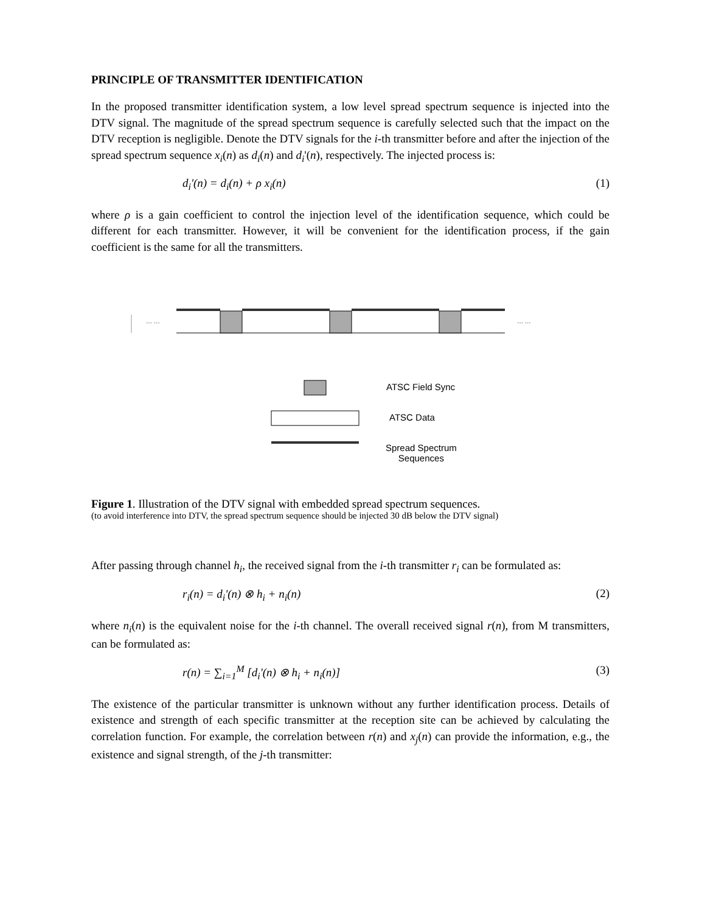PRINCIPLE OF TRANSMITTER IDENTIFICATION
In the proposed transmitter identification system, a low level spread spectrum sequence is injected into the DTV signal. The magnitude of the spread spectrum sequence is carefully selected such that the impact on the DTV reception is negligible. Denote the DTV signals for the i-th transmitter before and after the injection of the spread spectrum sequence x<sub>i</sub>(n) as d<sub>i</sub>(n) and d<sub>i</sub>'(n), respectively. The injected process is:
d<sub>i</sub>'(n) = d<sub>i</sub>(n) + ρ x<sub>i</sub>(n) (1)
where ρ is a gain coefficient to control the injection level of the identification sequence, which could be different for each transmitter. However, it will be convenient for the identification process, if the gain coefficient is the same for all the transmitters.
… … … …
ATSC Field Sync
ATSC Data
Spread Spectrum
Sequences
Figure 1. Illustration of the DTV signal with embedded spread spectrum sequences.
(to avoid interference into DTV, the spread spectrum sequence should be injected 30 dB below the DTV signal)
After passing through channel h<sub>i</sub>, the received signal from the i-th transmitter r<sub>i</sub> can be formulated as:
r<sub>i</sub>(n) = d<sub>i</sub>'(n) ⊗ h<sub>i</sub> + n<sub>i</sub>(n) (2)
where n<sub>i</sub>(n) is the equivalent noise for the i-th channel. The overall received signal r(n), from M transmitters, can be formulated as:
r(n) = ∑<sub>i=1</sub><sup>M</sup> [d<sub>i</sub>'(n) ⊗ h<sub>i</sub> + n<sub>i</sub>(n)] (3)
The existence of the particular transmitter is unknown without any further identification process. Details of existence and strength of each specific transmitter at the reception site can be achieved by calculating the correlation function. For example, the correlation between r(n) and x<sub>j</sub>(n) can provide the information, e.g., the existence and signal strength, of the j-th transmitter: